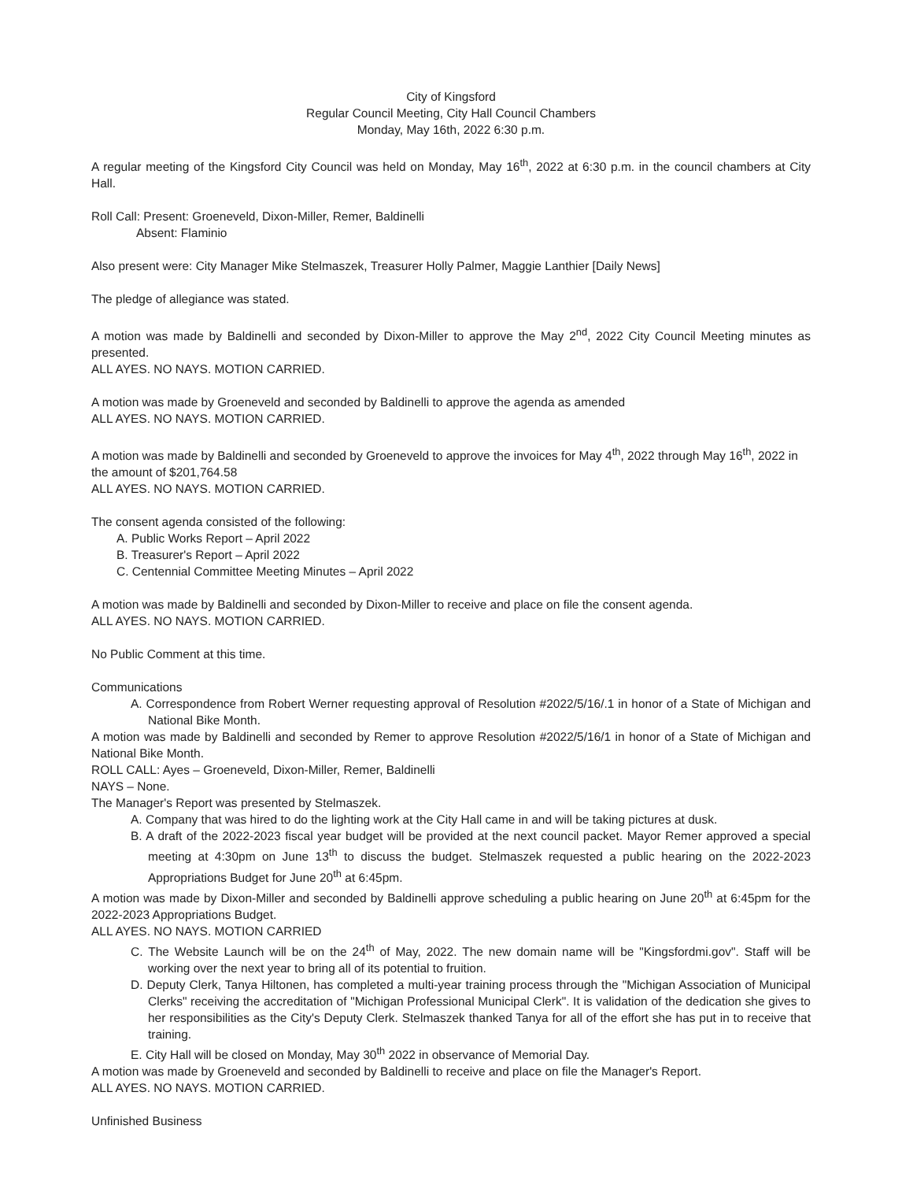City of Kingsford
Regular Council Meeting, City Hall Council Chambers
Monday, May 16th, 2022 6:30 p.m.
A regular meeting of the Kingsford City Council was held on Monday, May 16<sup>th</sup>, 2022 at 6:30 p.m. in the council chambers at City Hall.
Roll Call: Present: Groeneveld, Dixon-Miller, Remer, Baldinelli
Absent: Flaminio
Also present were: City Manager Mike Stelmaszek, Treasurer Holly Palmer, Maggie Lanthier [Daily News]
The pledge of allegiance was stated.
A motion was made by Baldinelli and seconded by Dixon-Miller to approve the May 2<sup>nd</sup>, 2022 City Council Meeting minutes as presented.
ALL AYES. NO NAYS. MOTION CARRIED.
A motion was made by Groeneveld and seconded by Baldinelli to approve the agenda as amended
ALL AYES. NO NAYS. MOTION CARRIED.
A motion was made by Baldinelli and seconded by Groeneveld to approve the invoices for May 4<sup>th</sup>, 2022 through May 16<sup>th</sup>, 2022 in the amount of $201,764.58
ALL AYES. NO NAYS. MOTION CARRIED.
The consent agenda consisted of the following:
A. Public Works Report – April 2022
B. Treasurer's Report – April 2022
C. Centennial Committee Meeting Minutes – April 2022
A motion was made by Baldinelli and seconded by Dixon-Miller to receive and place on file the consent agenda.
ALL AYES. NO NAYS. MOTION CARRIED.
No Public Comment at this time.
Communications
A. Correspondence from Robert Werner requesting approval of Resolution #2022/5/16/.1 in honor of a State of Michigan and National Bike Month.
A motion was made by Baldinelli and seconded by Remer to approve Resolution #2022/5/16/1 in honor of a State of Michigan and National Bike Month.
ROLL CALL: Ayes – Groeneveld, Dixon-Miller, Remer, Baldinelli
NAYS – None.
The Manager's Report was presented by Stelmaszek.
A. Company that was hired to do the lighting work at the City Hall came in and will be taking pictures at dusk.
B. A draft of the 2022-2023 fiscal year budget will be provided at the next council packet. Mayor Remer approved a special meeting at 4:30pm on June 13<sup>th</sup> to discuss the budget. Stelmaszek requested a public hearing on the 2022-2023 Appropriations Budget for June 20<sup>th</sup> at 6:45pm.
A motion was made by Dixon-Miller and seconded by Baldinelli approve scheduling a public hearing on June 20<sup>th</sup> at 6:45pm for the 2022-2023 Appropriations Budget.
ALL AYES. NO NAYS. MOTION CARRIED
C. The Website Launch will be on the 24<sup>th</sup> of May, 2022. The new domain name will be "Kingsfordmi.gov". Staff will be working over the next year to bring all of its potential to fruition.
D. Deputy Clerk, Tanya Hiltonen, has completed a multi-year training process through the "Michigan Association of Municipal Clerks" receiving the accreditation of "Michigan Professional Municipal Clerk". It is validation of the dedication she gives to her responsibilities as the City's Deputy Clerk. Stelmaszek thanked Tanya for all of the effort she has put in to receive that training.
E. City Hall will be closed on Monday, May 30<sup>th</sup> 2022 in observance of Memorial Day.
A motion was made by Groeneveld and seconded by Baldinelli to receive and place on file the Manager's Report.
ALL AYES. NO NAYS. MOTION CARRIED.
Unfinished Business